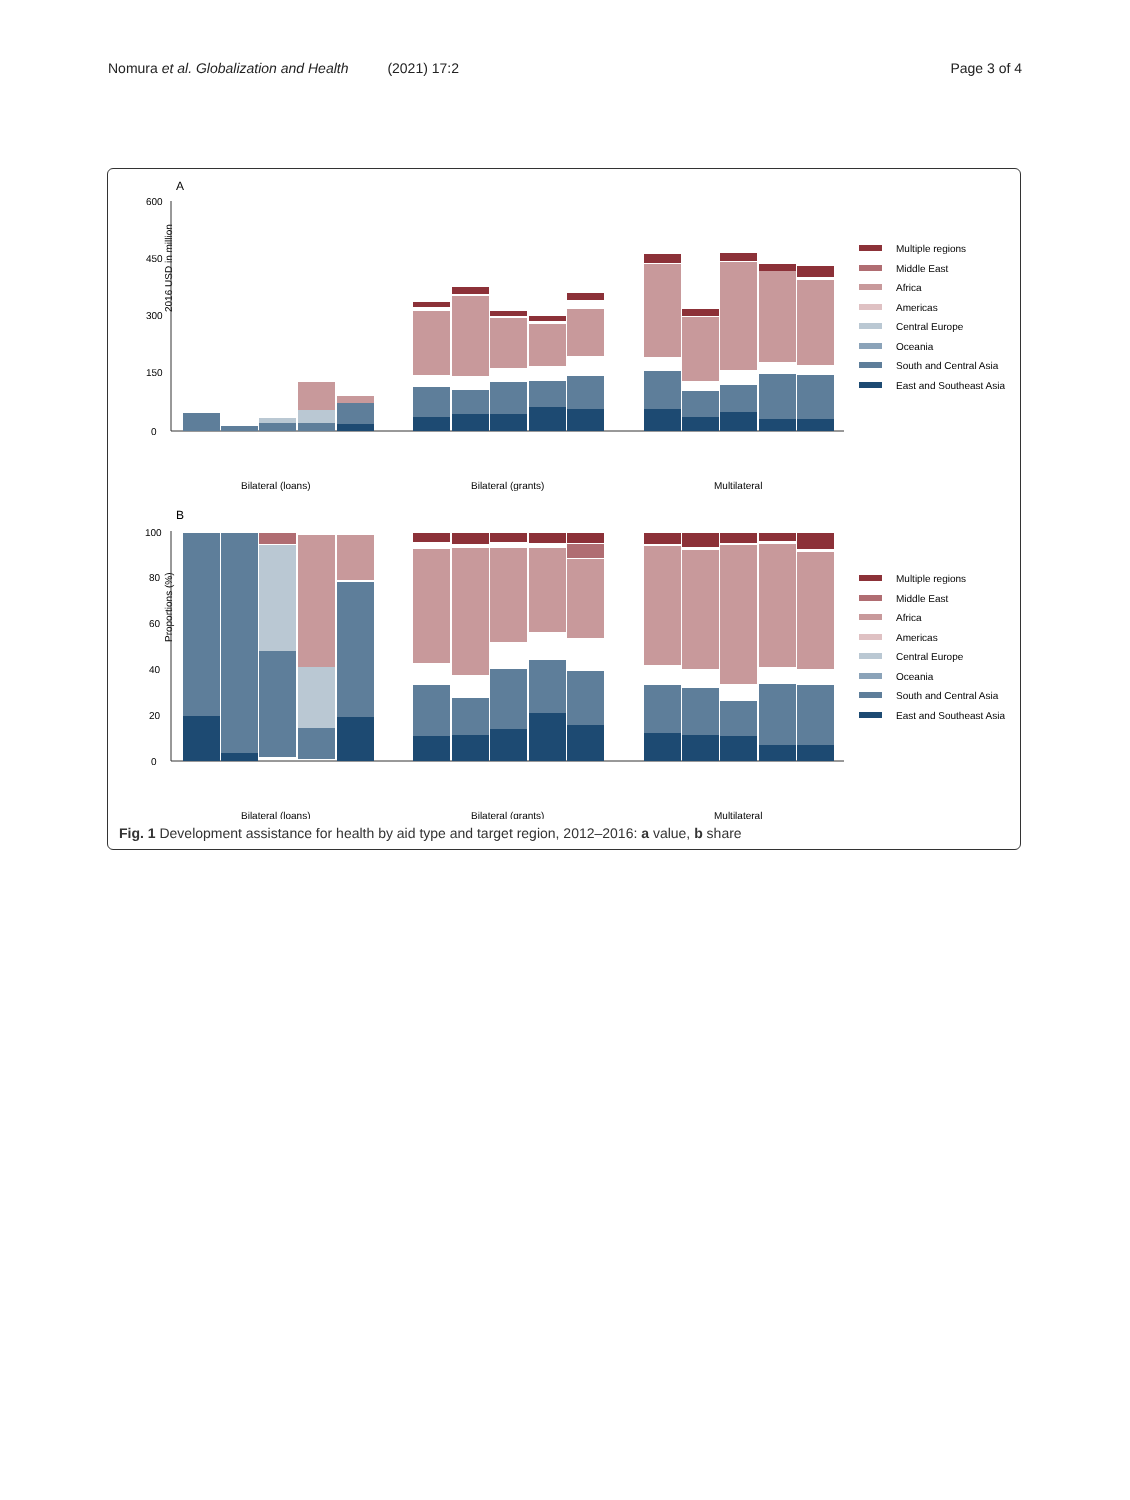Nomura et al. Globalization and Health (2021) 17:2 Page 3 of 4
A
2016 USD in million
0
150
300
450
600
Bilateral (loans)
Bilateral (grants)
Multilateral
B
Proportions (%)
0
20
40
60
80
100
Bilateral (loans)
Bilateral (grants)
Multilateral
Multiple regions
Middle East
Africa
Americas
Central Europe
Oceania
South and Central Asia
East and Southeast Asia
Multiple regions
Middle East
Africa
Americas
Central Europe
Oceania
South and Central Asia
East and Southeast Asia
Fig. 1 Development assistance for health by aid type and target region, 2012–2016: a value, b share